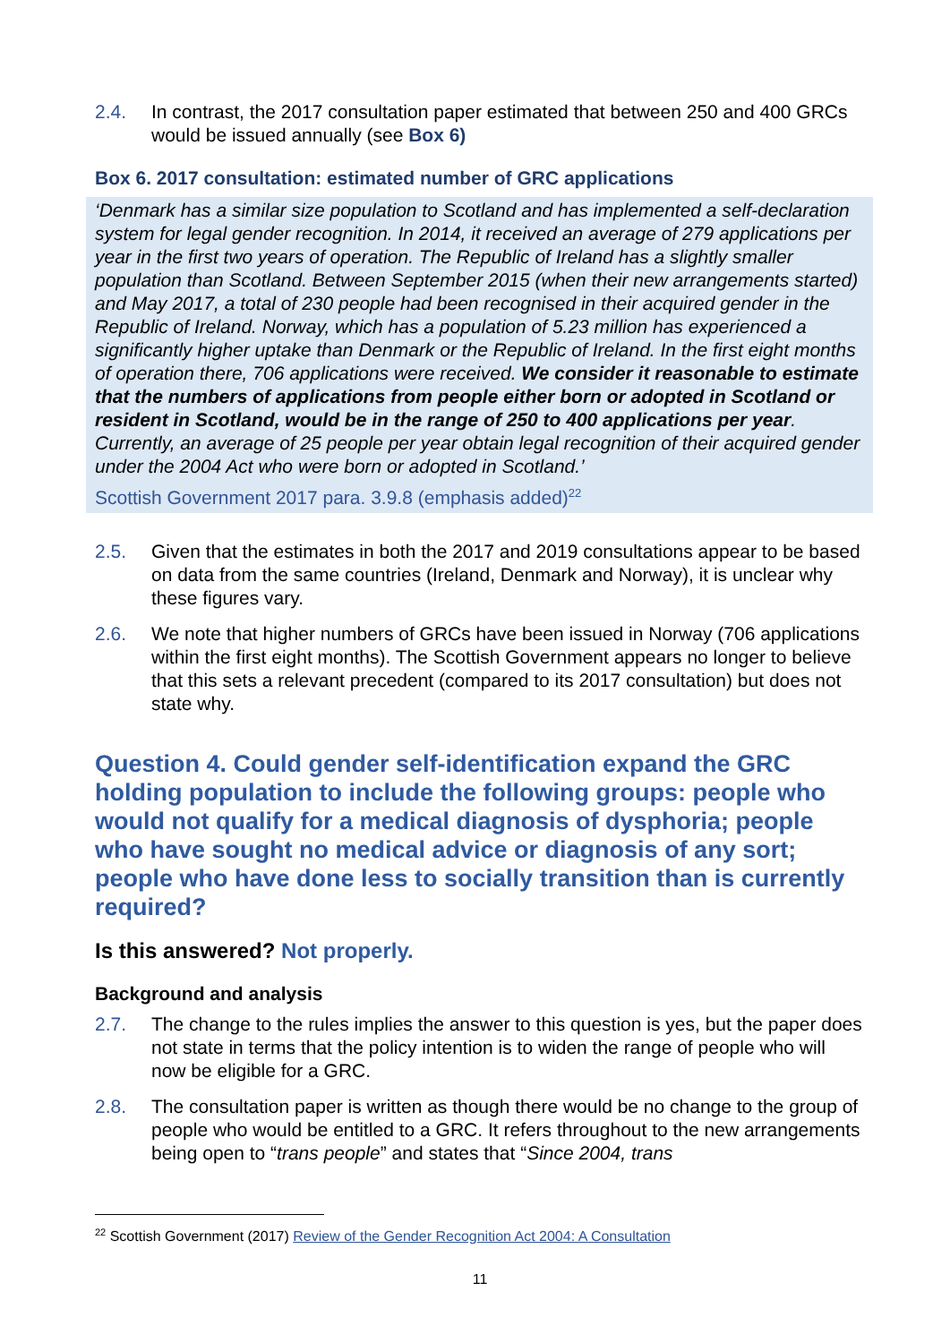2.4. In contrast, the 2017 consultation paper estimated that between 250 and 400 GRCs would be issued annually (see Box 6)
Box 6. 2017 consultation: estimated number of GRC applications
‘Denmark has a similar size population to Scotland and has implemented a self-declaration system for legal gender recognition. In 2014, it received an average of 279 applications per year in the first two years of operation. The Republic of Ireland has a slightly smaller population than Scotland. Between September 2015 (when their new arrangements started) and May 2017, a total of 230 people had been recognised in their acquired gender in the Republic of Ireland. Norway, which has a population of 5.23 million has experienced a significantly higher uptake than Denmark or the Republic of Ireland. In the first eight months of operation there, 706 applications were received. We consider it reasonable to estimate that the numbers of applications from people either born or adopted in Scotland or resident in Scotland, would be in the range of 250 to 400 applications per year. Currently, an average of 25 people per year obtain legal recognition of their acquired gender under the 2004 Act who were born or adopted in Scotland.’
Scottish Government 2017 para. 3.9.8 (emphasis added)<sup>22</sup>
2.5. Given that the estimates in both the 2017 and 2019 consultations appear to be based on data from the same countries (Ireland, Denmark and Norway), it is unclear why these figures vary.
2.6. We note that higher numbers of GRCs have been issued in Norway (706 applications within the first eight months). The Scottish Government appears no longer to believe that this sets a relevant precedent (compared to its 2017 consultation) but does not state why.
Question 4. Could gender self-identification expand the GRC holding population to include the following groups: people who would not qualify for a medical diagnosis of dysphoria; people who have sought no medical advice or diagnosis of any sort; people who have done less to socially transition than is currently required?
Is this answered? Not properly.
Background and analysis
2.7. The change to the rules implies the answer to this question is yes, but the paper does not state in terms that the policy intention is to widen the range of people who will now be eligible for a GRC.
2.8. The consultation paper is written as though there would be no change to the group of people who would be entitled to a GRC. It refers throughout to the new arrangements being open to “trans people” and states that “Since 2004, trans
<sup>22</sup> Scottish Government (2017) Review of the Gender Recognition Act 2004: A Consultation
11